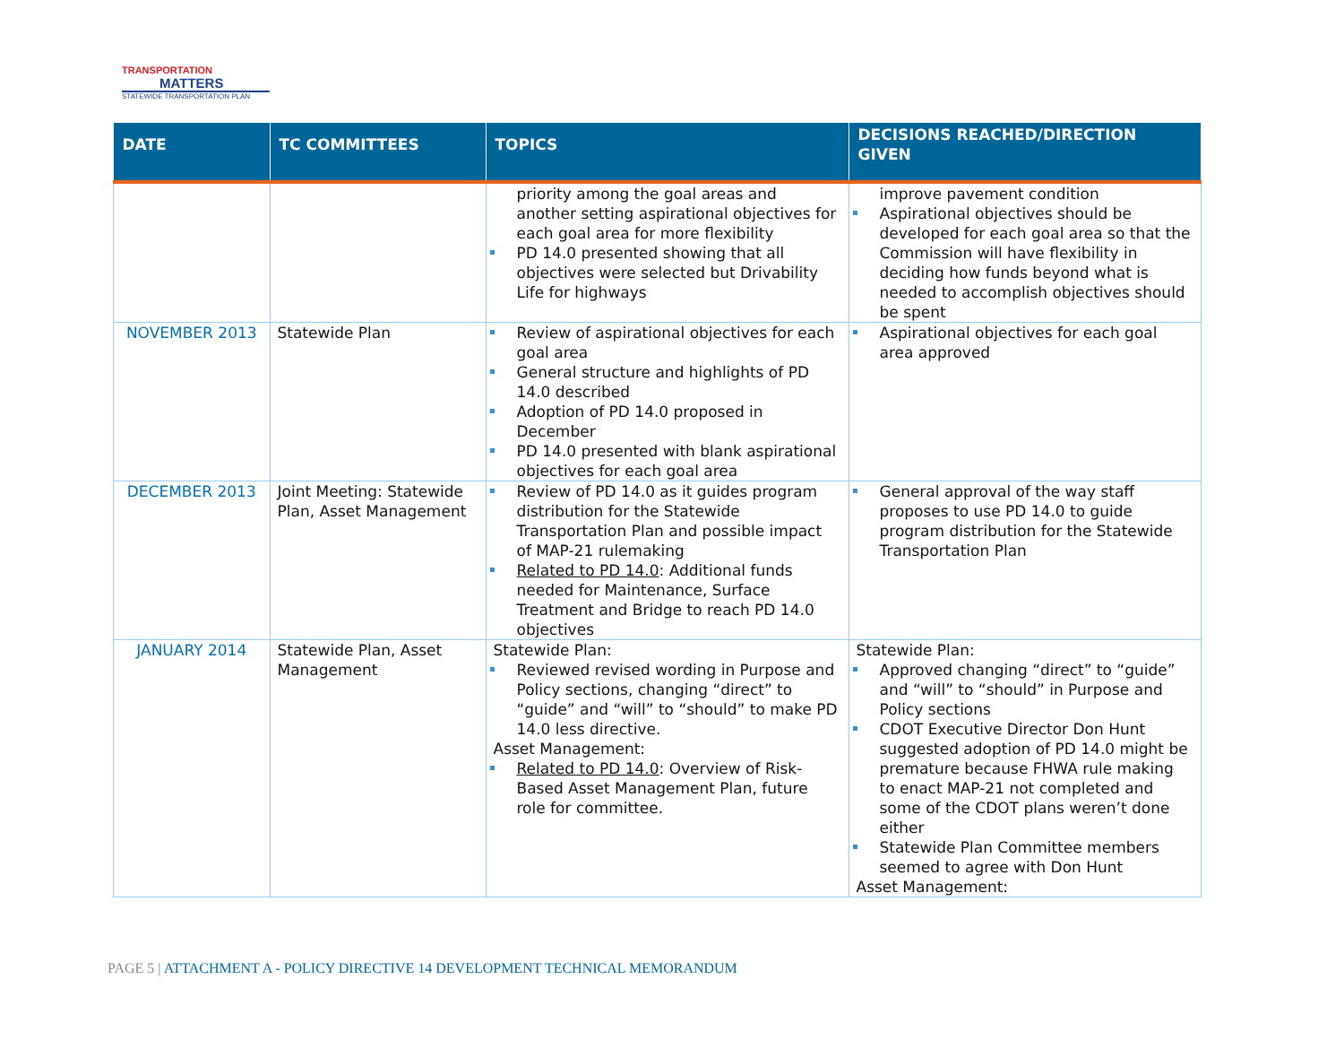TRANSPORTATION
MATTERS
STATEWIDE TRANSPORTATION PLAN
| DATE | TC COMMITTEES | TOPICS | DECISIONS REACHED/DIRECTION GIVEN |
| --- | --- | --- | --- |
| | | priority among the goal areas and another setting aspirational objectives for each goal area for more flexibility PD 14.0 presented showing that all objectives were selected but Drivability Life for highways | improve pavement condition Aspirational objectives should be developed for each goal area so that the Commission will have flexibility in deciding how funds beyond what is needed to accomplish objectives should be spent |
| NOVEMBER 2013 | Statewide Plan | Review of aspirational objectives for each goal area General structure and highlights of PD 14.0 described Adoption of PD 14.0 proposed in December PD 14.0 presented with blank aspirational objectives for each goal area | Aspirational objectives for each goal area approved |
| DECEMBER 2013 | Joint Meeting: Statewide Plan, Asset Management | Review of PD 14.0 as it guides program distribution for the Statewide Transportation Plan and possible impact of MAP-21 rulemaking Related to PD 14.0 : Additional funds needed for Maintenance, Surface Treatment and Bridge to reach PD 14.0 objectives | General approval of the way staff proposes to use PD 14.0 to guide program distribution for the Statewide Transportation Plan |
| JANUARY 2014 | Statewide Plan, Asset Management | Statewide Plan: Reviewed revised wording in Purpose and Policy sections, changing “direct” to “guide” and “will” to “should” to make PD 14.0 less directive. Asset Management: Related to PD 14.0 : Overview of Risk-Based Asset Management Plan, future role for committee. | Statewide Plan: Approved changing “direct” to “guide” and “will” to “should” in Purpose and Policy sections CDOT Executive Director Don Hunt suggested adoption of PD 14.0 might be premature because FHWA rule making to enact MAP-21 not completed and some of the CDOT plans weren’t done either Statewide Plan Committee members seemed to agree with Don Hunt Asset Management: |
PAGE 5 | ATTACHMENT A - POLICY DIRECTIVE 14 DEVELOPMENT TECHNICAL MEMORANDUM